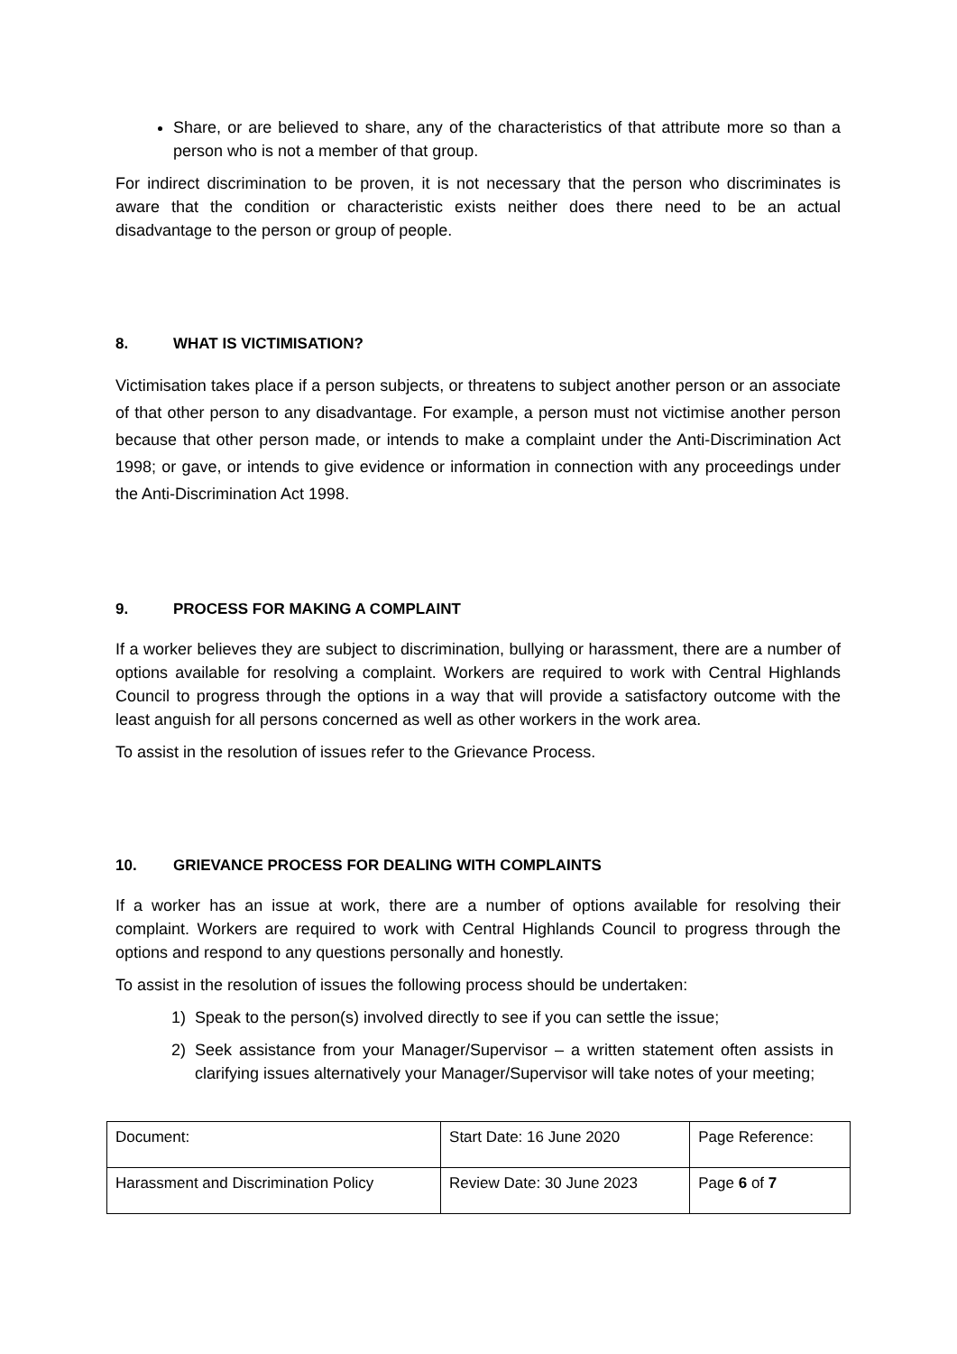Share, or are believed to share, any of the characteristics of that attribute more so than a person who is not a member of that group.
For indirect discrimination to be proven, it is not necessary that the person who discriminates is aware that the condition or characteristic exists neither does there need to be an actual disadvantage to the person or group of people.
8. WHAT IS VICTIMISATION?
Victimisation takes place if a person subjects, or threatens to subject another person or an associate of that other person to any disadvantage. For example, a person must not victimise another person because that other person made, or intends to make a complaint under the Anti-Discrimination Act 1998; or gave, or intends to give evidence or information in connection with any proceedings under the Anti-Discrimination Act 1998.
9. PROCESS FOR MAKING A COMPLAINT
If a worker believes they are subject to discrimination, bullying or harassment, there are a number of options available for resolving a complaint. Workers are required to work with Central Highlands Council to progress through the options in a way that will provide a satisfactory outcome with the least anguish for all persons concerned as well as other workers in the work area.
To assist in the resolution of issues refer to the Grievance Process.
10. GRIEVANCE PROCESS FOR DEALING WITH COMPLAINTS
If a worker has an issue at work, there are a number of options available for resolving their complaint. Workers are required to work with Central Highlands Council to progress through the options and respond to any questions personally and honestly.
To assist in the resolution of issues the following process should be undertaken:
1) Speak to the person(s) involved directly to see if you can settle the issue;
2) Seek assistance from your Manager/Supervisor – a written statement often assists in clarifying issues alternatively your Manager/Supervisor will take notes of your meeting;
| Document: | Start Date: 16 June 2020 | Page Reference: |
| Harassment and Discrimination Policy | Review Date: 30 June 2023 | Page 6 of 7 |